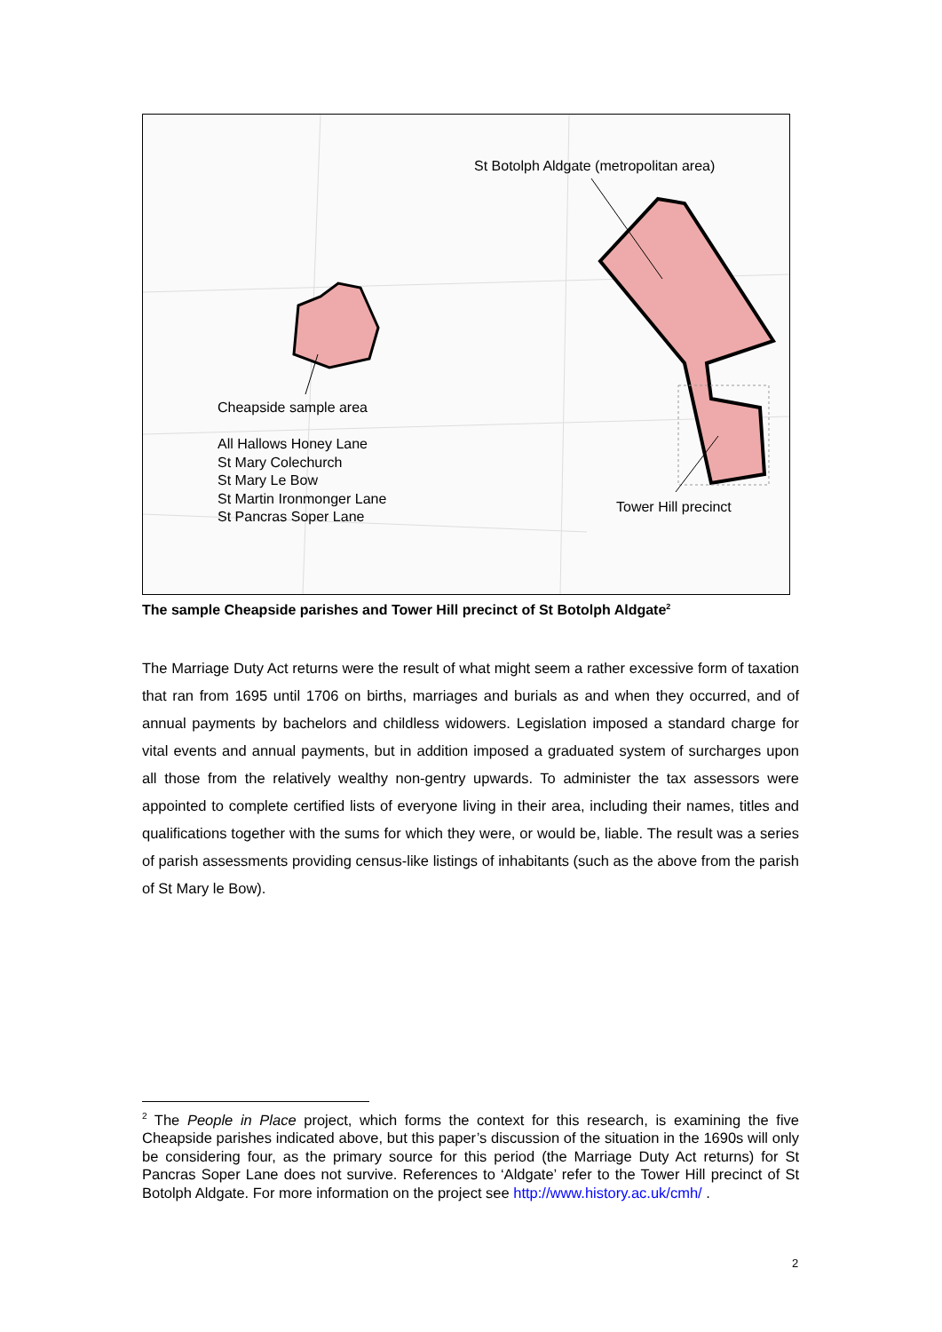St Botolph Aldgate (metropolitan area)
Cheapside sample area
All Hallows Honey Lane
St Mary Colechurch
St Mary Le Bow
St Martin Ironmonger Lane
St Pancras Soper Lane
Tower Hill precinct
The sample Cheapside parishes and Tower Hill precinct of St Botolph Aldgate<sup>2</sup>
The Marriage Duty Act returns were the result of what might seem a rather excessive form of taxation that ran from 1695 until 1706 on births, marriages and burials as and when they occurred, and of annual payments by bachelors and childless widowers. Legislation imposed a standard charge for vital events and annual payments, but in addition imposed a graduated system of surcharges upon all those from the relatively wealthy non-gentry upwards. To administer the tax assessors were appointed to complete certified lists of everyone living in their area, including their names, titles and qualifications together with the sums for which they were, or would be, liable. The result was a series of parish assessments providing census-like listings of inhabitants (such as the above from the parish of St Mary le Bow).
<sup>2</sup> The People in Place project, which forms the context for this research, is examining the five Cheapside parishes indicated above, but this paper’s discussion of the situation in the 1690s will only be considering four, as the primary source for this period (the Marriage Duty Act returns) for St Pancras Soper Lane does not survive. References to ‘Aldgate’ refer to the Tower Hill precinct of St Botolph Aldgate. For more information on the project see http://www.history.ac.uk/cmh/ .
2